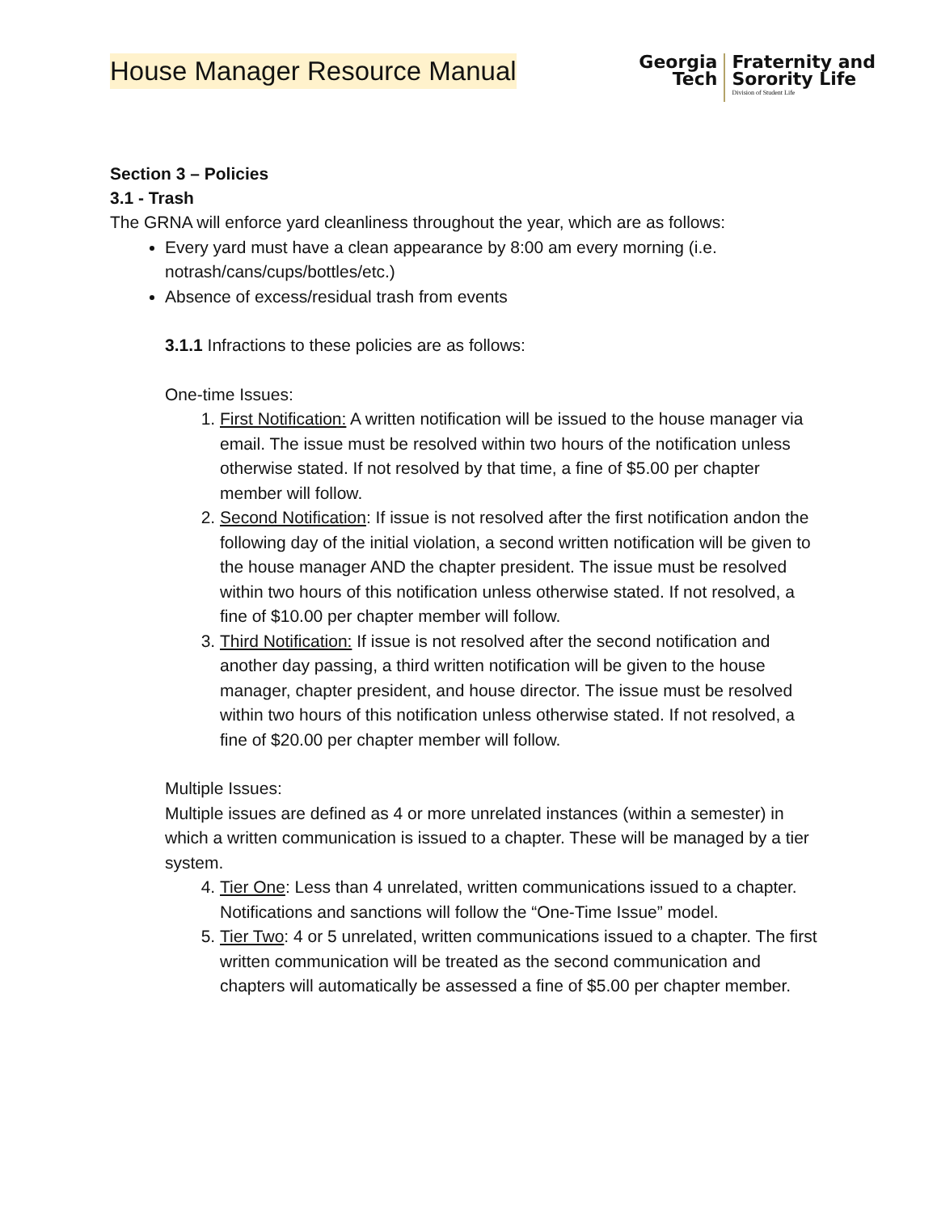House Manager Resource Manual
Georgia
Tech
Fraternity and
Sorority Life
Division of Student Life
Section 3 – Policies
3.1 - Trash
The GRNA will enforce yard cleanliness throughout the year, which are as follows:
Every yard must have a clean appearance by 8:00 am every morning (i.e. notrash/cans/cups/bottles/etc.)
Absence of excess/residual trash from events
3.1.1 Infractions to these policies are as follows:
One-time Issues:
1. First Notification: A written notification will be issued to the house manager via email. The issue must be resolved within two hours of the notification unless otherwise stated. If not resolved by that time, a fine of $5.00 per chapter member will follow.
2. Second Notification: If issue is not resolved after the first notification andon the following day of the initial violation, a second written notification will be given to the house manager AND the chapter president. The issue must be resolved within two hours of this notification unless otherwise stated. If not resolved, a fine of $10.00 per chapter member will follow.
3. Third Notification: If issue is not resolved after the second notification and another day passing, a third written notification will be given to the house manager, chapter president, and house director. The issue must be resolved within two hours of this notification unless otherwise stated. If not resolved, a fine of $20.00 per chapter member will follow.
Multiple Issues:
Multiple issues are defined as 4 or more unrelated instances (within a semester) in which a written communication is issued to a chapter. These will be managed by a tier system.
4. Tier One: Less than 4 unrelated, written communications issued to a chapter. Notifications and sanctions will follow the “One-Time Issue” model.
5. Tier Two: 4 or 5 unrelated, written communications issued to a chapter. The first written communication will be treated as the second communication and chapters will automatically be assessed a fine of $5.00 per chapter member.